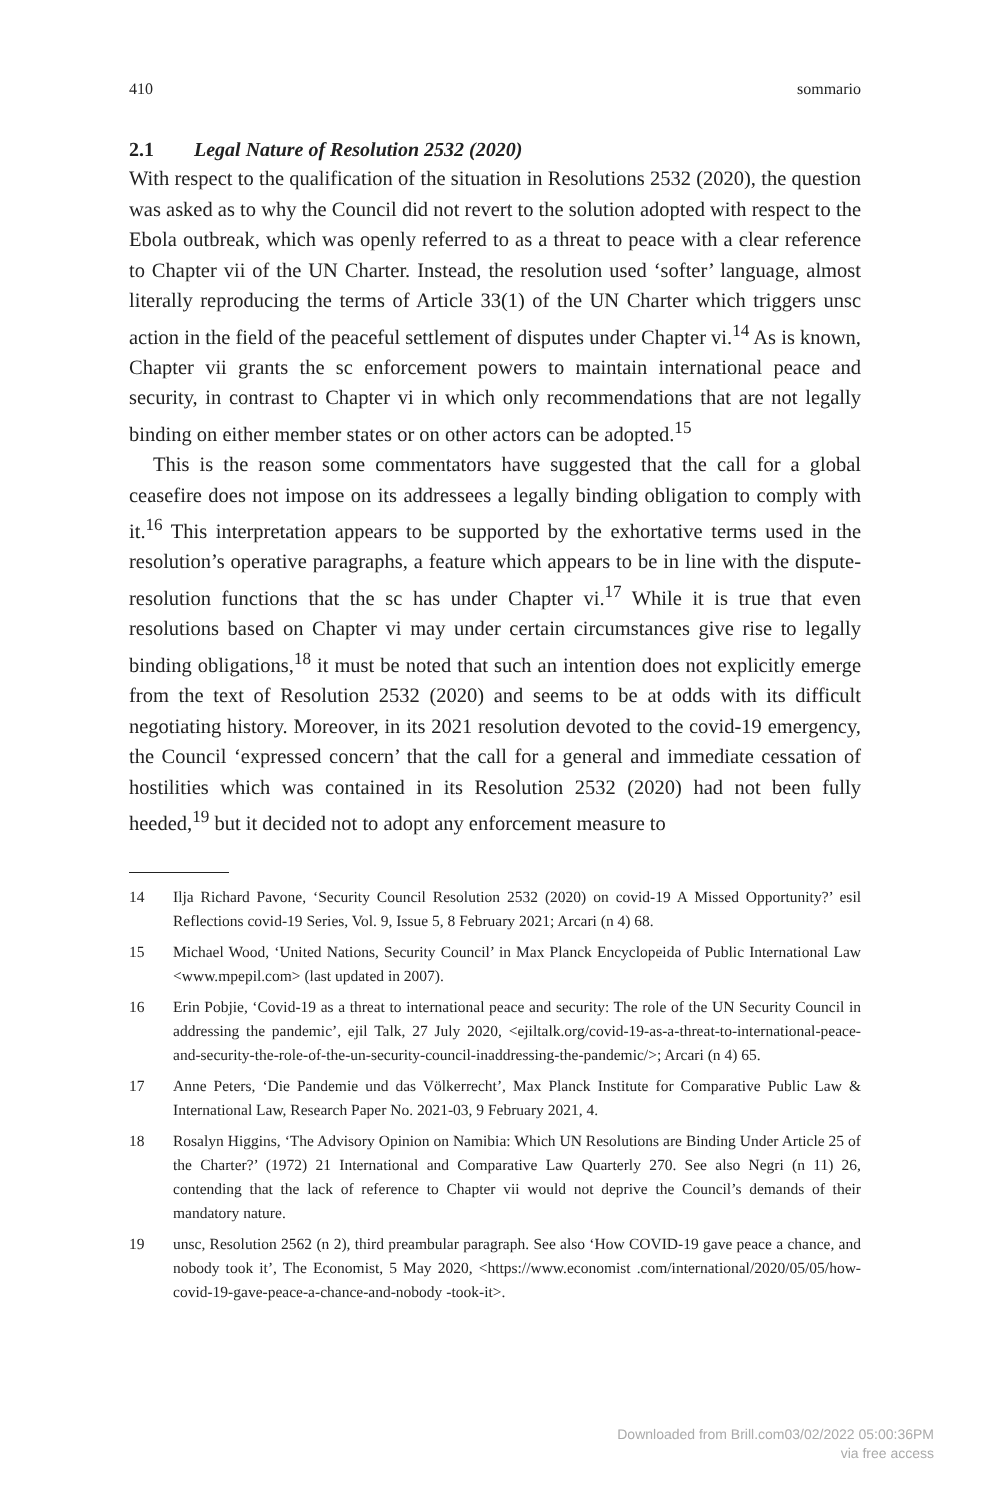410 sommario
2.1 Legal Nature of Resolution 2532 (2020)
With respect to the qualification of the situation in Resolutions 2532 (2020), the question was asked as to why the Council did not revert to the solution adopted with respect to the Ebola outbreak, which was openly referred to as a threat to peace with a clear reference to Chapter vii of the UN Charter. Instead, the resolution used ‘softer’ language, almost literally reproducing the terms of Article 33(1) of the UN Charter which triggers unsc action in the field of the peaceful settlement of disputes under Chapter vi.<sup>14</sup> As is known, Chapter vii grants the sc enforcement powers to maintain international peace and security, in contrast to Chapter vi in which only recommendations that are not legally binding on either member states or on other actors can be adopted.<sup>15</sup>
This is the reason some commentators have suggested that the call for a global ceasefire does not impose on its addressees a legally binding obligation to comply with it.<sup>16</sup> This interpretation appears to be supported by the exhortative terms used in the resolution’s operative paragraphs, a feature which appears to be in line with the dispute-resolution functions that the sc has under Chapter vi.<sup>17</sup> While it is true that even resolutions based on Chapter vi may under certain circumstances give rise to legally binding obligations,<sup>18</sup> it must be noted that such an intention does not explicitly emerge from the text of Resolution 2532 (2020) and seems to be at odds with its difficult negotiating history. Moreover, in its 2021 resolution devoted to the covid-19 emergency, the Council ‘expressed concern’ that the call for a general and immediate cessation of hostilities which was contained in its Resolution 2532 (2020) had not been fully heeded,<sup>19</sup> but it decided not to adopt any enforcement measure to
14 Ilja Richard Pavone, ‘Security Council Resolution 2532 (2020) on covid-19 A Missed Opportunity?’ esil Reflections covid-19 Series, Vol. 9, Issue 5, 8 February 2021; Arcari (n 4) 68.
15 Michael Wood, ‘United Nations, Security Council’ in Max Planck Encyclopeida of Public International Law <www.mpepil.com> (last updated in 2007).
16 Erin Pobjie, ‘Covid-19 as a threat to international peace and security: The role of the UN Security Council in addressing the pandemic’, ejil Talk, 27 July 2020, <ejiltalk.org/covid-19-as-a-threat-to-international-peace-and-security-the-role-of-the-un-security-council-inaddressing-the-pandemic/>; Arcari (n 4) 65.
17 Anne Peters, ‘Die Pandemie und das Völkerrecht’, Max Planck Institute for Comparative Public Law & International Law, Research Paper No. 2021-03, 9 February 2021, 4.
18 Rosalyn Higgins, ‘The Advisory Opinion on Namibia: Which UN Resolutions are Binding Under Article 25 of the Charter?’ (1972) 21 International and Comparative Law Quarterly 270. See also Negri (n 11) 26, contending that the lack of reference to Chapter vii would not deprive the Council’s demands of their mandatory nature.
19 unsc, Resolution 2562 (n 2), third preambular paragraph. See also ‘How COVID-19 gave peace a chance, and nobody took it’, The Economist, 5 May 2020, <https://www.economist .com/international/2020/05/05/how-covid-19-gave-peace-a-chance-and-nobody -took-it>.
Downloaded from Brill.com03/02/2022 05:00:36PM
via free access